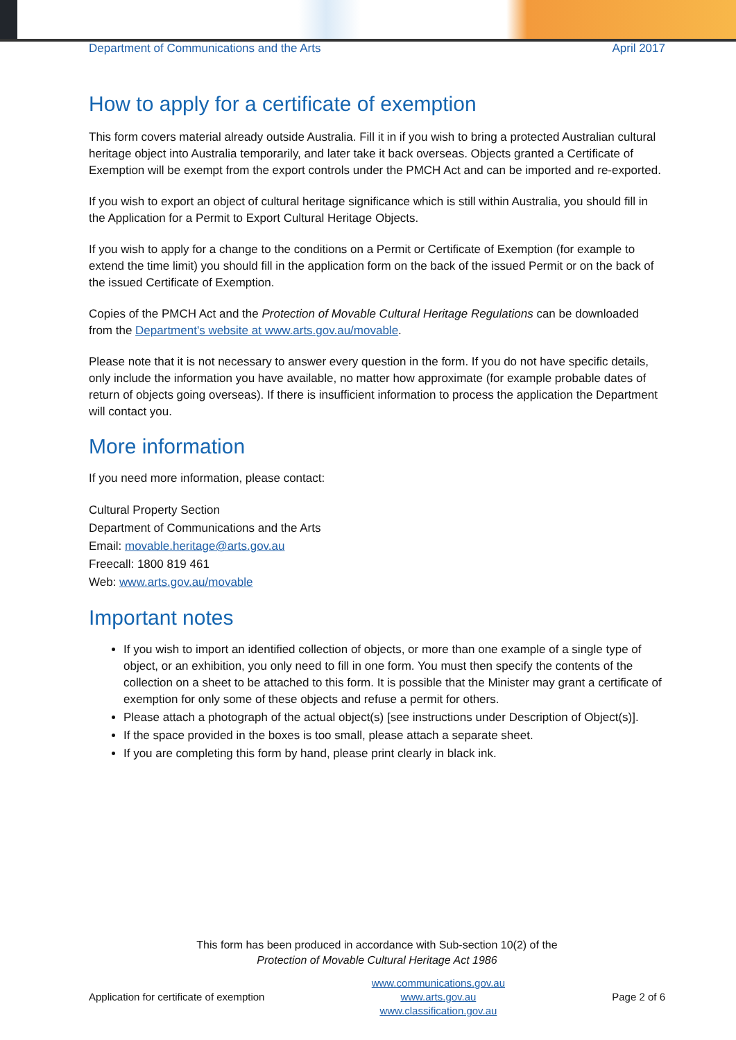Department of Communications and the Arts April 2017
How to apply for a certificate of exemption
This form covers material already outside Australia. Fill it in if you wish to bring a protected Australian cultural heritage object into Australia temporarily, and later take it back overseas. Objects granted a Certificate of Exemption will be exempt from the export controls under the PMCH Act and can be imported and re-exported.
If you wish to export an object of cultural heritage significance which is still within Australia, you should fill in the Application for a Permit to Export Cultural Heritage Objects.
If you wish to apply for a change to the conditions on a Permit or Certificate of Exemption (for example to extend the time limit) you should fill in the application form on the back of the issued Permit or on the back of the issued Certificate of Exemption.
Copies of the PMCH Act and the Protection of Movable Cultural Heritage Regulations can be downloaded from the Department's website at www.arts.gov.au/movable.
Please note that it is not necessary to answer every question in the form. If you do not have specific details, only include the information you have available, no matter how approximate (for example probable dates of return of objects going overseas). If there is insufficient information to process the application the Department will contact you.
More information
If you need more information, please contact:
Cultural Property Section
Department of Communications and the Arts
Email: movable.heritage@arts.gov.au
Freecall: 1800 819 461
Web: www.arts.gov.au/movable
Important notes
If you wish to import an identified collection of objects, or more than one example of a single type of object, or an exhibition, you only need to fill in one form. You must then specify the contents of the collection on a sheet to be attached to this form. It is possible that the Minister may grant a certificate of exemption for only some of these objects and refuse a permit for others.
Please attach a photograph of the actual object(s) [see instructions under Description of Object(s)].
If the space provided in the boxes is too small, please attach a separate sheet.
If you are completing this form by hand, please print clearly in black ink.
This form has been produced in accordance with Sub-section 10(2) of the
Protection of Movable Cultural Heritage Act 1986
Application for certificate of exemption www.communications.gov.au
www.arts.gov.au
www.classification.gov.au Page 2 of 6